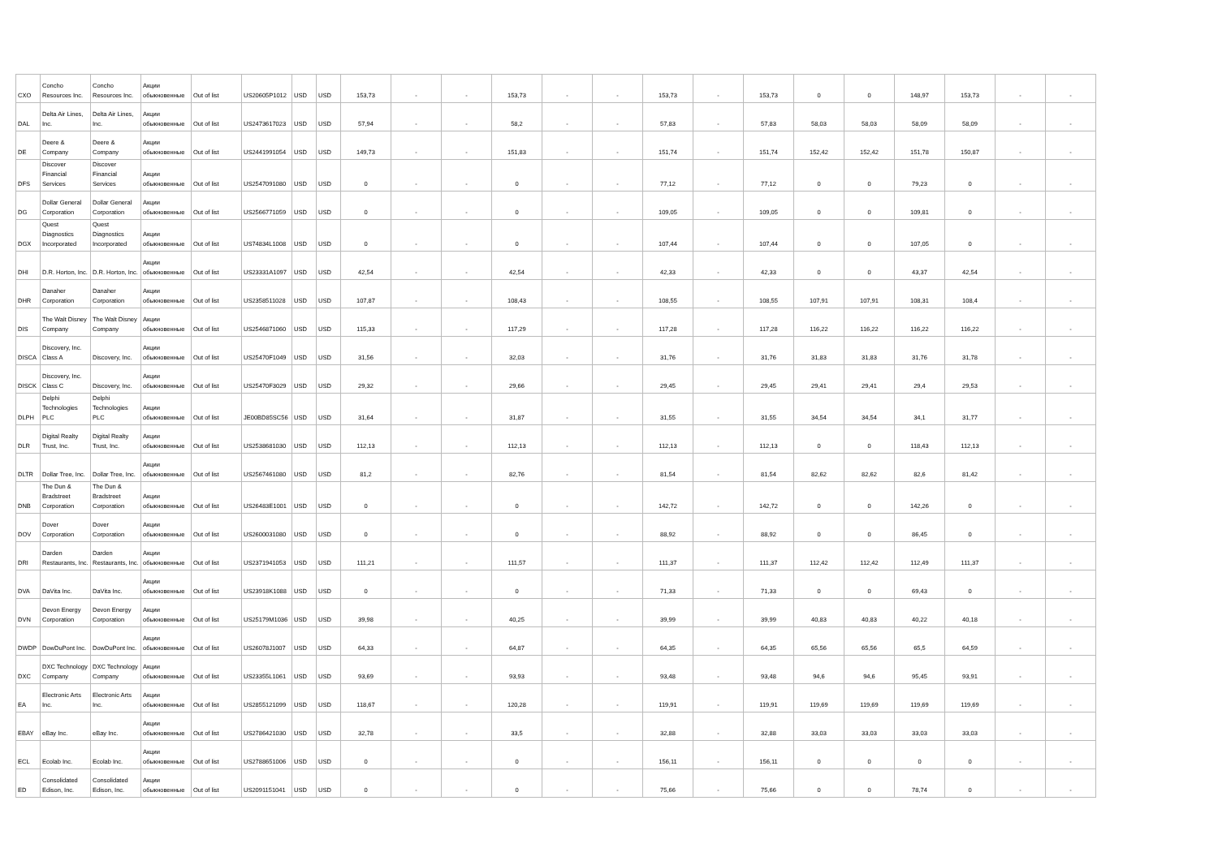| CXO | Concho Resources Inc. | Concho Resources Inc. | Акции обыкновенные | Out of list | US20605P1012 | USD | USD | 153,73 | - | - | 153,73 | - | - | 153,73 | - | 153,73 | 0 | 0 | 148,97 | 153,73 | - | - |
| DAL | Delta Air Lines, Inc. | Delta Air Lines, Inc. | Акции обыкновенные | Out of list | US2473617023 | USD | USD | 57,94 | - | - | 58,2 | - | - | 57,83 | - | 57,83 | 58,03 | 58,03 | 58,09 | 58,09 | - | - |
| DE | Deere & Company | Deere & Company | Акции обыкновенные | Out of list | US2441991054 | USD | USD | 149,73 | - | - | 151,83 | - | - | 151,74 | - | 151,74 | 152,42 | 152,42 | 151,78 | 150,87 | - | - |
| DFS | Discover Financial Services | Discover Financial Services | Акции обыкновенные | Out of list | US2547091080 | USD | USD | 0 | - | - | 0 | - | - | 77,12 | - | 77,12 | 0 | 0 | 79,23 | 0 | - | - |
| DG | Dollar General Corporation | Dollar General Corporation | Акции обыкновенные | Out of list | US2566771059 | USD | USD | 0 | - | - | 0 | - | - | 109,05 | - | 109,05 | 0 | 0 | 109,81 | 0 | - | - |
| DGX | Quest Diagnostics Incorporated | Quest Diagnostics Incorporated | Акции обыкновенные | Out of list | US74834L1008 | USD | USD | 0 | - | - | 0 | - | - | 107,44 | - | 107,44 | 0 | 0 | 107,05 | 0 | - | - |
| DHI | D.R. Horton, Inc. | D.R. Horton, Inc. | Акции обыкновенные | Out of list | US23331A1097 | USD | USD | 42,54 | - | - | 42,54 | - | - | 42,33 | - | 42,33 | 0 | 0 | 43,37 | 42,54 | - | - |
| DHR | Danaher Corporation | Danaher Corporation | Акции обыкновенные | Out of list | US2358511028 | USD | USD | 107,87 | - | - | 108,43 | - | - | 108,55 | - | 108,55 | 107,91 | 107,91 | 108,31 | 108,4 | - | - |
| DIS | The Walt Disney Company | The Walt Disney Company | Акции обыкновенные | Out of list | US2546871060 | USD | USD | 115,33 | - | - | 117,29 | - | - | 117,28 | - | 117,28 | 116,22 | 116,22 | 116,22 | 116,22 | - | - |
| DISCA | Discovery, Inc. Class A | Discovery, Inc. | Акции обыкновенные | Out of list | US25470F1049 | USD | USD | 31,56 | - | - | 32,03 | - | - | 31,76 | - | 31,76 | 31,83 | 31,83 | 31,76 | 31,78 | - | - |
| DISCK | Discovery, Inc. Class C | Discovery, Inc. | Акции обыкновенные | Out of list | US25470F3029 | USD | USD | 29,32 | - | - | 29,66 | - | - | 29,45 | - | 29,45 | 29,41 | 29,41 | 29,4 | 29,53 | - | - |
| DLPH | Delphi Technologies PLC | Delphi Technologies PLC | Акции обыкновенные | Out of list | JE00BD85SC56 | USD | USD | 31,64 | - | - | 31,87 | - | - | 31,55 | - | 31,55 | 34,54 | 34,54 | 34,1 | 31,77 | - | - |
| DLR | Digital Realty Trust, Inc. | Digital Realty Trust, Inc. | Акции обыкновенные | Out of list | US2538681030 | USD | USD | 112,13 | - | - | 112,13 | - | - | 112,13 | - | 112,13 | 0 | 0 | 118,43 | 112,13 | - | - |
| DLTR | Dollar Tree, Inc. | Dollar Tree, Inc. | Акции обыкновенные | Out of list | US2567461080 | USD | USD | 81,2 | - | - | 82,76 | - | - | 81,54 | - | 81,54 | 82,62 | 82,62 | 82,6 | 81,42 | - | - |
| DNB | The Dun & Bradstreet Corporation | The Dun & Bradstreet Corporation | Акции обыкновенные | Out of list | US26483E1001 | USD | USD | 0 | - | - | 0 | - | - | 142,72 | - | 142,72 | 0 | 0 | 142,26 | 0 | - | - |
| DOV | Dover Corporation | Dover Corporation | Акции обыкновенные | Out of list | US2600031080 | USD | USD | 0 | - | - | 0 | - | - | 88,92 | - | 88,92 | 0 | 0 | 86,45 | 0 | - | - |
| DRI | Darden Restaurants, Inc. | Darden Restaurants, Inc. | Акции обыкновенные | Out of list | US2371941053 | USD | USD | 111,21 | - | - | 111,57 | - | - | 111,37 | - | 111,37 | 112,42 | 112,42 | 112,49 | 111,37 | - | - |
| DVA | DaVita Inc. | DaVita Inc. | Акции обыкновенные | Out of list | US23918K1088 | USD | USD | 0 | - | - | 0 | - | - | 71,33 | - | 71,33 | 0 | 0 | 69,43 | 0 | - | - |
| DVN | Devon Energy Corporation | Devon Energy Corporation | Акции обыкновенные | Out of list | US25179M1036 | USD | USD | 39,98 | - | - | 40,25 | - | - | 39,99 | - | 39,99 | 40,83 | 40,83 | 40,22 | 40,18 | - | - |
| DWDP | DowDuPont Inc. | DowDuPont Inc. | Акции обыкновенные | Out of list | US26078J1007 | USD | USD | 64,33 | - | - | 64,87 | - | - | 64,35 | - | 64,35 | 65,56 | 65,56 | 65,5 | 64,59 | - | - |
| DXC | DXC Technology Company | DXC Technology Company | Акции обыкновенные | Out of list | US23355L1061 | USD | USD | 93,69 | - | - | 93,93 | - | - | 93,48 | - | 93,48 | 94,6 | 94,6 | 95,45 | 93,91 | - | - |
| EA | Electronic Arts Inc. | Electronic Arts Inc. | Акции обыкновенные | Out of list | US2855121099 | USD | USD | 118,67 | - | - | 120,28 | - | - | 119,91 | - | 119,91 | 119,69 | 119,69 | 119,69 | 119,69 | - | - |
| EBAY | eBay Inc. | eBay Inc. | Акции обыкновенные | Out of list | US2786421030 | USD | USD | 32,78 | - | - | 33,5 | - | - | 32,88 | - | 32,88 | 33,03 | 33,03 | 33,03 | 33,03 | - | - |
| ECL | Ecolab Inc. | Ecolab Inc. | Акции обыкновенные | Out of list | US2788651006 | USD | USD | 0 | - | - | 0 | - | - | 156,11 | - | 156,11 | 0 | 0 | 0 | 0 | - | - |
| ED | Consolidated Edison, Inc. | Consolidated Edison, Inc. | Акции обыкновенные | Out of list | US2091151041 | USD | USD | 0 | - | - | 0 | - | - | 75,66 | - | 75,66 | 0 | 0 | 78,74 | 0 | - | - |